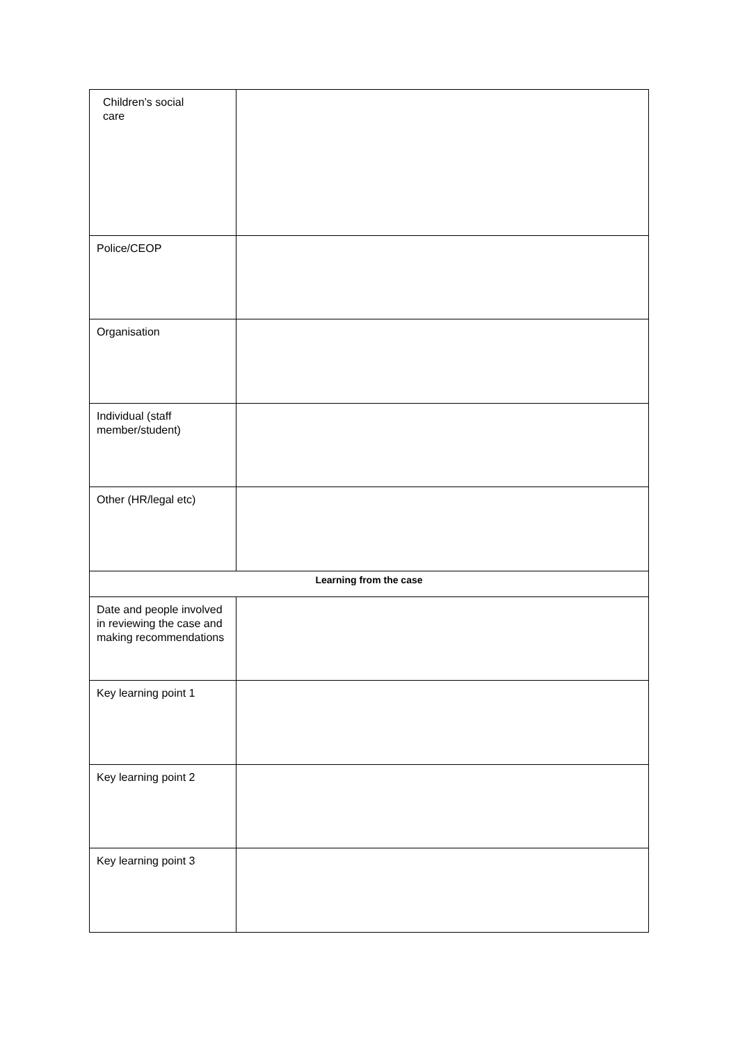| Children’s social care | |
| Police/CEOP | |
| Organisation | |
| Individual (staff member/student) | |
| Other (HR/legal etc) | |
| Learning from the case | |
| Date and people involved in reviewing the case and making recommendations | |
| Key learning point 1 | |
| Key learning point 2 | |
| Key learning point 3 | |